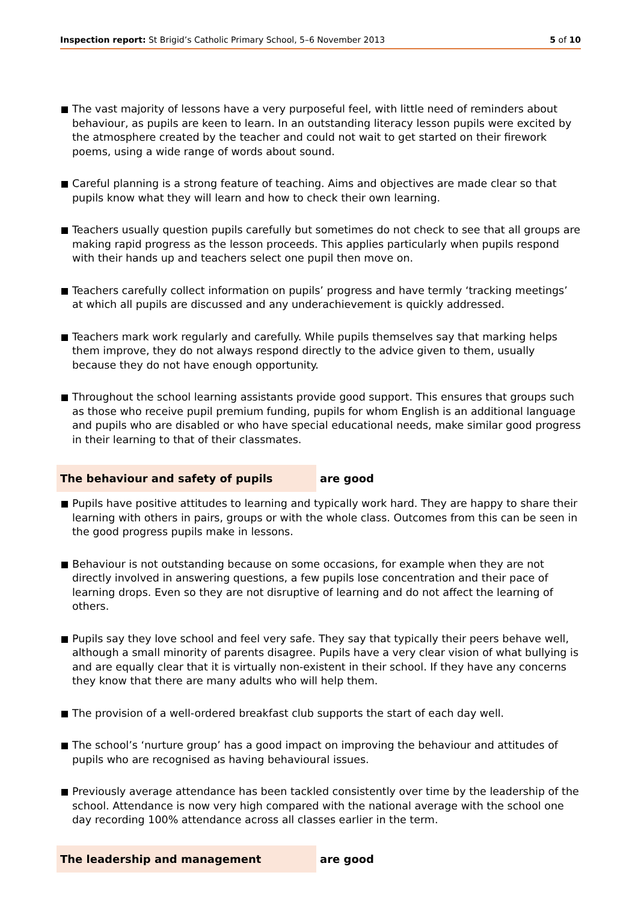Inspection report: St Brigid’s Catholic Primary School, 5–6 November 2013
5 of 10
The vast majority of lessons have a very purposeful feel, with little need of reminders about behaviour, as pupils are keen to learn. In an outstanding literacy lesson pupils were excited by the atmosphere created by the teacher and could not wait to get started on their firework poems, using a wide range of words about sound.
Careful planning is a strong feature of teaching. Aims and objectives are made clear so that pupils know what they will learn and how to check their own learning.
Teachers usually question pupils carefully but sometimes do not check to see that all groups are making rapid progress as the lesson proceeds. This applies particularly when pupils respond with their hands up and teachers select one pupil then move on.
Teachers carefully collect information on pupils’ progress and have termly ‘tracking meetings’ at which all pupils are discussed and any underachievement is quickly addressed.
Teachers mark work regularly and carefully. While pupils themselves say that marking helps them improve, they do not always respond directly to the advice given to them, usually because they do not have enough opportunity.
Throughout the school learning assistants provide good support. This ensures that groups such as those who receive pupil premium funding, pupils for whom English is an additional language and pupils who are disabled or who have special educational needs, make similar good progress in their learning to that of their classmates.
The behaviour and safety of pupils
are good
Pupils have positive attitudes to learning and typically work hard. They are happy to share their learning with others in pairs, groups or with the whole class. Outcomes from this can be seen in the good progress pupils make in lessons.
Behaviour is not outstanding because on some occasions, for example when they are not directly involved in answering questions, a few pupils lose concentration and their pace of learning drops. Even so they are not disruptive of learning and do not affect the learning of others.
Pupils say they love school and feel very safe. They say that typically their peers behave well, although a small minority of parents disagree. Pupils have a very clear vision of what bullying is and are equally clear that it is virtually non-existent in their school. If they have any concerns they know that there are many adults who will help them.
The provision of a well-ordered breakfast club supports the start of each day well.
The school’s ‘nurture group’ has a good impact on improving the behaviour and attitudes of pupils who are recognised as having behavioural issues.
Previously average attendance has been tackled consistently over time by the leadership of the school. Attendance is now very high compared with the national average with the school one day recording 100% attendance across all classes earlier in the term.
The leadership and management
are good